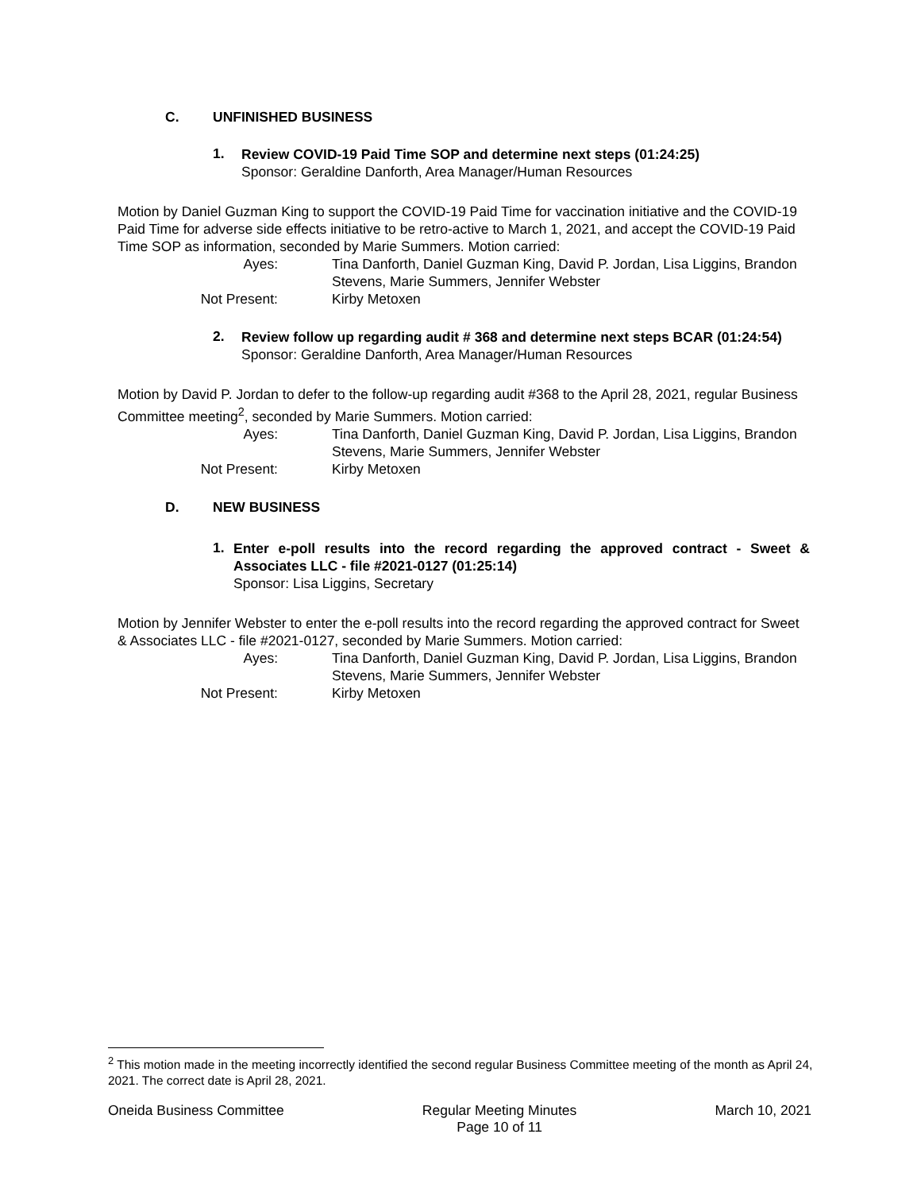C. UNFINISHED BUSINESS
1.
Review COVID-19 Paid Time SOP and determine next steps (01:24:25)
Sponsor: Geraldine Danforth, Area Manager/Human Resources
Motion by Daniel Guzman King to support the COVID-19 Paid Time for vaccination initiative and the COVID-19 Paid Time for adverse side effects initiative to be retro-active to March 1, 2021, and accept the COVID-19 Paid Time SOP as information, seconded by Marie Summers. Motion carried:
Ayes: Tina Danforth, Daniel Guzman King, David P. Jordan, Lisa Liggins, Brandon Stevens, Marie Summers, Jennifer Webster Not Present: Kirby Metoxen
2.
Review follow up regarding audit # 368 and determine next steps BCAR (01:24:54)
Sponsor: Geraldine Danforth, Area Manager/Human Resources
Motion by David P. Jordan to defer to the follow-up regarding audit #368 to the April 28, 2021, regular Business Committee meeting<sup>2</sup>, seconded by Marie Summers. Motion carried:
Ayes: Tina Danforth, Daniel Guzman King, David P. Jordan, Lisa Liggins, Brandon Stevens, Marie Summers, Jennifer Webster Not Present: Kirby Metoxen
D. NEW BUSINESS
1.
Enter e-poll results into the record regarding the approved contract - Sweet & Associates LLC - file #2021-0127 (01:25:14)
Sponsor: Lisa Liggins, Secretary
Motion by Jennifer Webster to enter the e-poll results into the record regarding the approved contract for Sweet & Associates LLC - file #2021-0127, seconded by Marie Summers. Motion carried:
Ayes: Tina Danforth, Daniel Guzman King, David P. Jordan, Lisa Liggins, Brandon Stevens, Marie Summers, Jennifer Webster Not Present: Kirby Metoxen
<sup>2</sup> This motion made in the meeting incorrectly identified the second regular Business Committee meeting of the month as April 24, 2021. The correct date is April 28, 2021.
Oneida Business Committee Regular Meeting Minutes
Page 10 of 11 March 10, 2021